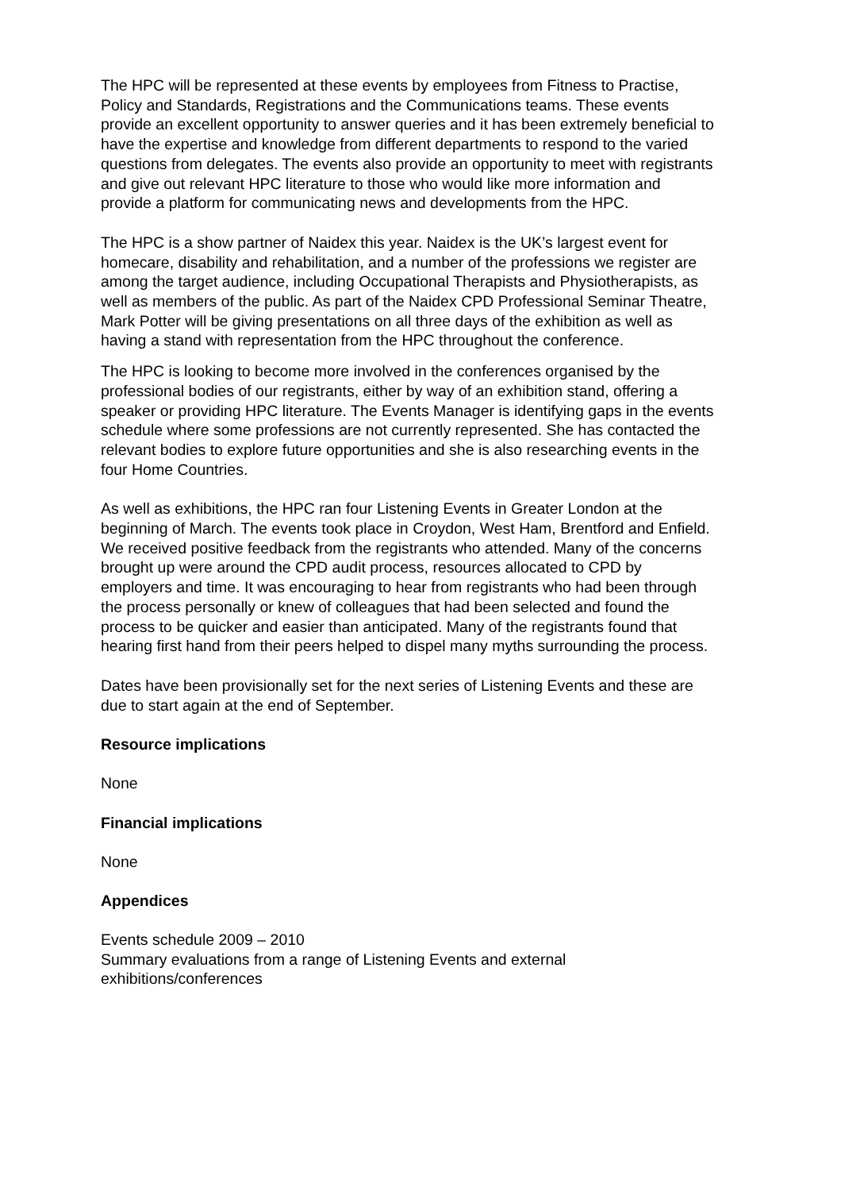The HPC will be represented at these events by employees from Fitness to Practise, Policy and Standards, Registrations and the Communications teams. These events provide an excellent opportunity to answer queries and it has been extremely beneficial to have the expertise and knowledge from different departments to respond to the varied questions from delegates. The events also provide an opportunity to meet with registrants and give out relevant HPC literature to those who would like more information and provide a platform for communicating news and developments from the HPC.
The HPC is a show partner of Naidex this year. Naidex is the UK’s largest event for homecare, disability and rehabilitation, and a number of the professions we register are among the target audience, including Occupational Therapists and Physiotherapists, as well as members of the public. As part of the Naidex CPD Professional Seminar Theatre, Mark Potter will be giving presentations on all three days of the exhibition as well as having a stand with representation from the HPC throughout the conference.
The HPC is looking to become more involved in the conferences organised by the professional bodies of our registrants, either by way of an exhibition stand, offering a speaker or providing HPC literature. The Events Manager is identifying gaps in the events schedule where some professions are not currently represented. She has contacted the relevant bodies to explore future opportunities and she is also researching events in the four Home Countries.
As well as exhibitions, the HPC ran four Listening Events in Greater London at the beginning of March. The events took place in Croydon, West Ham, Brentford and Enfield. We received positive feedback from the registrants who attended. Many of the concerns brought up were around the CPD audit process, resources allocated to CPD by employers and time. It was encouraging to hear from registrants who had been through the process personally or knew of colleagues that had been selected and found the process to be quicker and easier than anticipated. Many of the registrants found that hearing first hand from their peers helped to dispel many myths surrounding the process.
Dates have been provisionally set for the next series of Listening Events and these are due to start again at the end of September.
Resource implications
None
Financial implications
None
Appendices
Events schedule 2009 – 2010
Summary evaluations from a range of Listening Events and external exhibitions/conferences